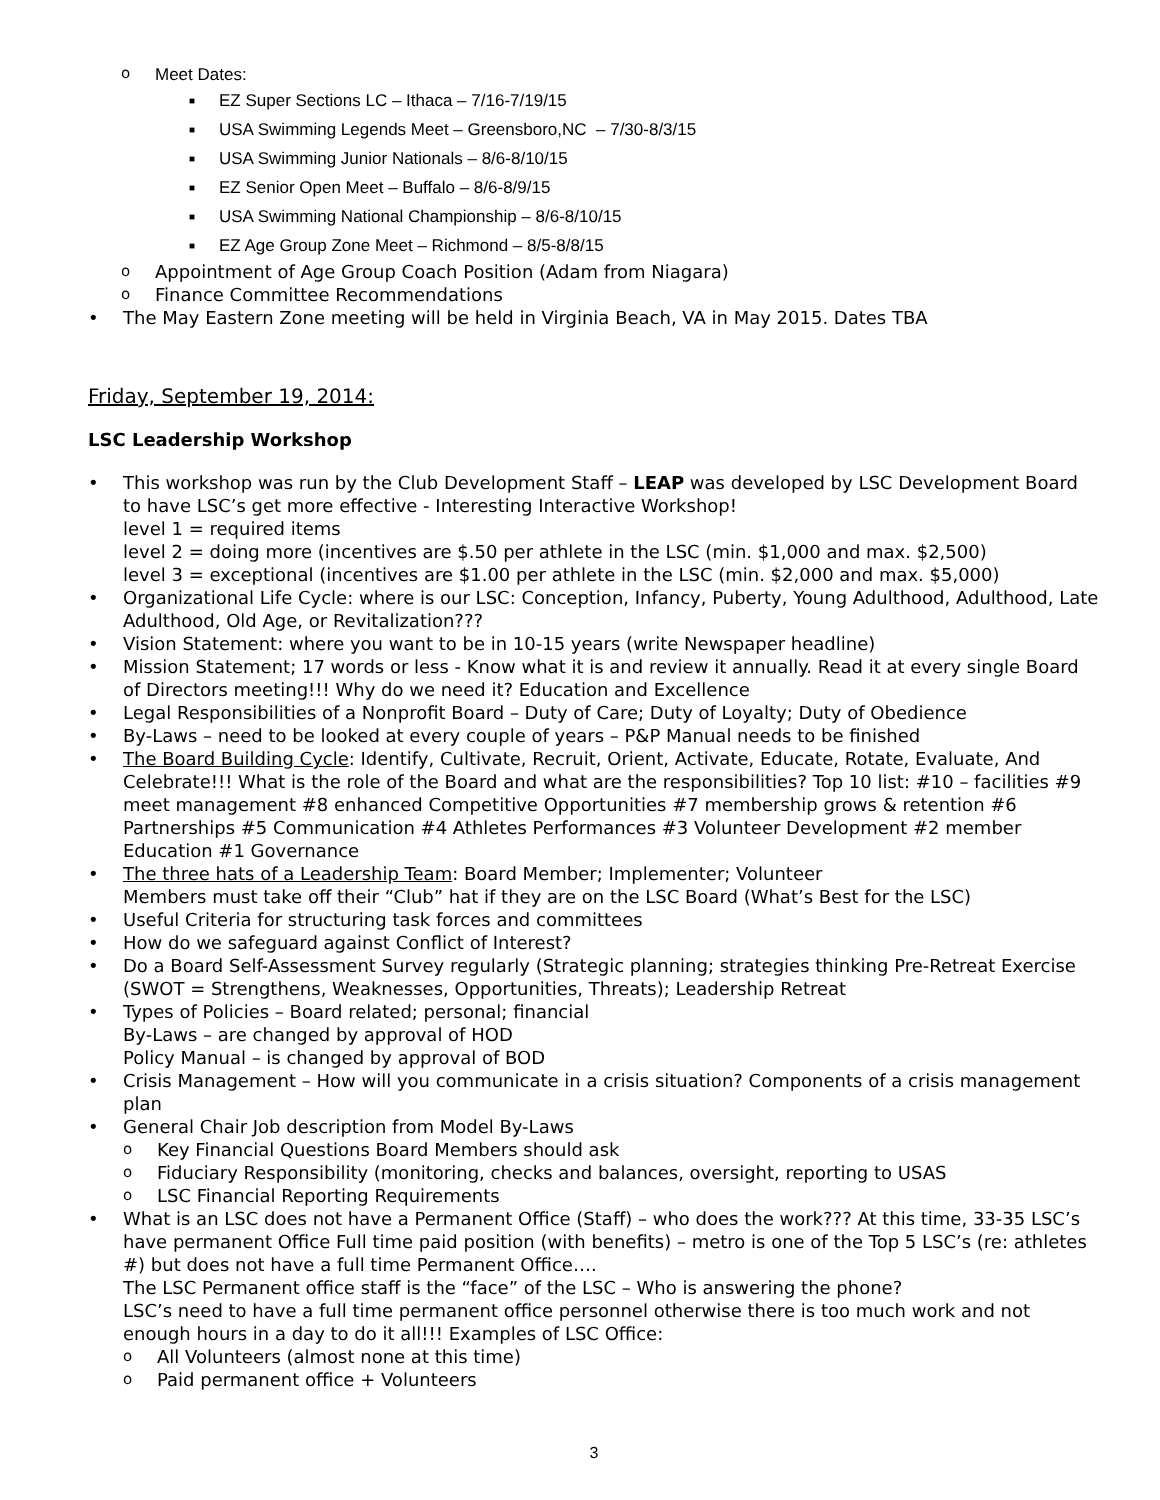o Meet Dates:
■ EZ Super Sections LC – Ithaca – 7/16-7/19/15
■ USA Swimming Legends Meet – Greensboro,NC – 7/30-8/3/15
■ USA Swimming Junior Nationals – 8/6-8/10/15
■ EZ Senior Open Meet – Buffalo – 8/6-8/9/15
■ USA Swimming National Championship – 8/6-8/10/15
■ EZ Age Group Zone Meet – Richmond – 8/5-8/8/15
o Appointment of Age Group Coach Position (Adam from Niagara)
o Finance Committee Recommendations
• The May Eastern Zone meeting will be held in Virginia Beach, VA in May 2015. Dates TBA
Friday, September 19, 2014:
LSC Leadership Workshop
• This workshop was run by the Club Development Staff – LEAP was developed by LSC Development Board to have LSC’s get more effective - Interesting Interactive Workshop!
level 1 = required items
level 2 = doing more (incentives are $.50 per athlete in the LSC (min. $1,000 and max. $2,500)
level 3 = exceptional (incentives are $1.00 per athlete in the LSC (min. $2,000 and max. $5,000)
• Organizational Life Cycle: where is our LSC: Conception, Infancy, Puberty, Young Adulthood, Adulthood, Late Adulthood, Old Age, or Revitalization???
• Vision Statement: where you want to be in 10-15 years (write Newspaper headline)
• Mission Statement; 17 words or less - Know what it is and review it annually. Read it at every single Board of Directors meeting!!! Why do we need it? Education and Excellence
• Legal Responsibilities of a Nonprofit Board – Duty of Care; Duty of Loyalty; Duty of Obedience
• By-Laws – need to be looked at every couple of years – P&P Manual needs to be finished
• The Board Building Cycle: Identify, Cultivate, Recruit, Orient, Activate, Educate, Rotate, Evaluate, And Celebrate!!! What is the role of the Board and what are the responsibilities? Top 10 list: #10 – facilities #9 meet management #8 enhanced Competitive Opportunities #7 membership grows & retention #6 Partnerships #5 Communication #4 Athletes Performances #3 Volunteer Development #2 member Education #1 Governance
• The three hats of a Leadership Team: Board Member; Implementer; Volunteer
Members must take off their “Club” hat if they are on the LSC Board (What’s Best for the LSC)
• Useful Criteria for structuring task forces and committees
• How do we safeguard against Conflict of Interest?
• Do a Board Self-Assessment Survey regularly (Strategic planning; strategies thinking Pre-Retreat Exercise (SWOT = Strengthens, Weaknesses, Opportunities, Threats); Leadership Retreat
• Types of Policies – Board related; personal; financial
By-Laws – are changed by approval of HOD
Policy Manual – is changed by approval of BOD
• Crisis Management – How will you communicate in a crisis situation? Components of a crisis management plan
• General Chair Job description from Model By-Laws
o Key Financial Questions Board Members should ask
o Fiduciary Responsibility (monitoring, checks and balances, oversight, reporting to USAS
o LSC Financial Reporting Requirements
• What is an LSC does not have a Permanent Office (Staff) – who does the work??? At this time, 33-35 LSC’s have permanent Office Full time paid position (with benefits) – metro is one of the Top 5 LSC’s (re: athletes #) but does not have a full time Permanent Office….
The LSC Permanent office staff is the “face” of the LSC – Who is answering the phone?
LSC’s need to have a full time permanent office personnel otherwise there is too much work and not enough hours in a day to do it all!!! Examples of LSC Office:
o All Volunteers (almost none at this time)
o Paid permanent office + Volunteers
3